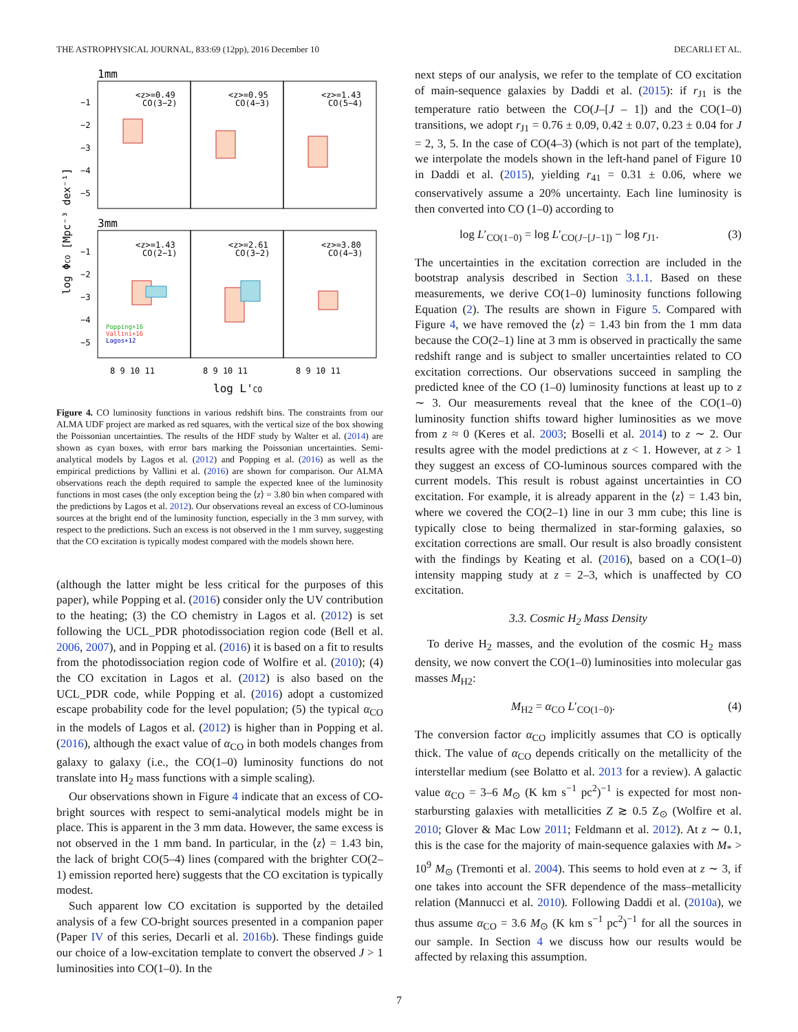THE ASTROPHYSICAL JOURNAL, 833:69 (12pp), 2016 December 10 DECARLI ET AL.
1mm
3mm
<z>=0.49
CO(3−2)
<z>=0.95
CO(4−3)
<z>=1.43
CO(5−4)
<z>=1.43
CO(2−1)
<z>=2.61
CO(3−2)
<z>=3.80
CO(4−3)
Popping+16
Vallini+16
Lagos+12
log ΦCO [Mpc⁻³ dex⁻¹]
−1
−2
−3
−4
−5
−1
−2
−3
−4
−5
8 9 10 11
8 9 10 11
8 9 10 11
log L'CO
Figure 4. CO luminosity functions in various redshift bins. The constraints from our ALMA UDF project are marked as red squares, with the vertical size of the box showing the Poissonian uncertainties. The results of the HDF study by Walter et al. (2014) are shown as cyan boxes, with error bars marking the Poissonian uncertainties. Semi-analytical models by Lagos et al. (2012) and Popping et al. (2016) as well as the empirical predictions by Vallini et al. (2016) are shown for comparison. Our ALMA observations reach the depth required to sample the expected knee of the luminosity functions in most cases (the only exception being the ⟨z⟩ = 3.80 bin when compared with the predictions by Lagos et al. 2012). Our observations reveal an excess of CO-luminous sources at the bright end of the luminosity function, especially in the 3 mm survey, with respect to the predictions. Such an excess is not observed in the 1 mm survey, suggesting that the CO excitation is typically modest compared with the models shown here.
(although the latter might be less critical for the purposes of this paper), while Popping et al. (2016) consider only the UV contribution to the heating; (3) the CO chemistry in Lagos et al. (2012) is set following the UCL_PDR photodissociation region code (Bell et al. 2006, 2007), and in Popping et al. (2016) it is based on a fit to results from the photodissociation region code of Wolfire et al. (2010); (4) the CO excitation in Lagos et al. (2012) is also based on the UCL_PDR code, while Popping et al. (2016) adopt a customized escape probability code for the level population; (5) the typical α<sub>CO</sub> in the models of Lagos et al. (2012) is higher than in Popping et al. (2016), although the exact value of α<sub>CO</sub> in both models changes from galaxy to galaxy (i.e., the CO(1–0) luminosity functions do not translate into H<sub>2</sub> mass functions with a simple scaling).
Our observations shown in Figure 4 indicate that an excess of CO-bright sources with respect to semi-analytical models might be in place. This is apparent in the 3 mm data. However, the same excess is not observed in the 1 mm band. In particular, in the ⟨z⟩ = 1.43 bin, the lack of bright CO(5–4) lines (compared with the brighter CO(2–1) emission reported here) suggests that the CO excitation is typically modest.
Such apparent low CO excitation is supported by the detailed analysis of a few CO-bright sources presented in a companion paper (Paper IV of this series, Decarli et al. 2016b). These findings guide our choice of a low-excitation template to convert the observed J > 1 luminosities into CO(1–0). In the
next steps of our analysis, we refer to the template of CO excitation of main-sequence galaxies by Daddi et al. (2015): if r<sub>J1</sub> is the temperature ratio between the CO(J–[J – 1]) and the CO(1–0) transitions, we adopt r<sub>J1</sub> = 0.76 ± 0.09, 0.42 ± 0.07, 0.23 ± 0.04 for J = 2, 3, 5. In the case of CO(4–3) (which is not part of the template), we interpolate the models shown in the left-hand panel of Figure 10 in Daddi et al. (2015), yielding r<sub>41</sub> = 0.31 ± 0.06, where we conservatively assume a 20% uncertainty. Each line luminosity is then converted into CO (1–0) according to
log L′<sub>CO(1−0)</sub> = log L′<sub>CO(J−[J−1])</sub> − log r<sub>J1</sub>. (3)
The uncertainties in the excitation correction are included in the bootstrap analysis described in Section 3.1.1. Based on these measurements, we derive CO(1–0) luminosity functions following Equation (2). The results are shown in Figure 5. Compared with Figure 4, we have removed the ⟨z⟩ = 1.43 bin from the 1 mm data because the CO(2–1) line at 3 mm is observed in practically the same redshift range and is subject to smaller uncertainties related to CO excitation corrections. Our observations succeed in sampling the predicted knee of the CO (1–0) luminosity functions at least up to z ∼ 3. Our measurements reveal that the knee of the CO(1–0) luminosity function shifts toward higher luminosities as we move from z ≈ 0 (Keres et al. 2003; Boselli et al. 2014) to z ∼ 2. Our results agree with the model predictions at z < 1. However, at z > 1 they suggest an excess of CO-luminous sources compared with the current models. This result is robust against uncertainties in CO excitation. For example, it is already apparent in the ⟨z⟩ = 1.43 bin, where we covered the CO(2–1) line in our 3 mm cube; this line is typically close to being thermalized in star-forming galaxies, so excitation corrections are small. Our result is also broadly consistent with the findings by Keating et al. (2016), based on a CO(1–0) intensity mapping study at z = 2–3, which is unaffected by CO excitation.
3.3. Cosmic H<sub>2</sub> Mass Density
To derive H<sub>2</sub> masses, and the evolution of the cosmic H<sub>2</sub> mass density, we now convert the CO(1–0) luminosities into molecular gas masses M<sub>H2</sub>:
M<sub>H2</sub> = α<sub>CO</sub> L′<sub>CO(1−0)</sub>. (4)
The conversion factor α<sub>CO</sub> implicitly assumes that CO is optically thick. The value of α<sub>CO</sub> depends critically on the metallicity of the interstellar medium (see Bolatto et al. 2013 for a review). A galactic value α<sub>CO</sub> = 3–6 M<sub>⊙</sub> (K km s<sup>−1</sup> pc<sup>2</sup>)<sup>−1</sup> is expected for most non-starbursting galaxies with metallicities Z ≳ 0.5 Z<sub>⊙</sub> (Wolfire et al. 2010; Glover & Mac Low 2011; Feldmann et al. 2012). At z ∼ 0.1, this is the case for the majority of main-sequence galaxies with M<sub>*</sub> > 10<sup>9</sup> M<sub>⊙</sub> (Tremonti et al. 2004). This seems to hold even at z ∼ 3, if one takes into account the SFR dependence of the mass–metallicity relation (Mannucci et al. 2010). Following Daddi et al. (2010a), we thus assume α<sub>CO</sub> = 3.6 M<sub>⊙</sub> (K km s<sup>−1</sup> pc<sup>2</sup>)<sup>−1</sup> for all the sources in our sample. In Section 4 we discuss how our results would be affected by relaxing this assumption.
7